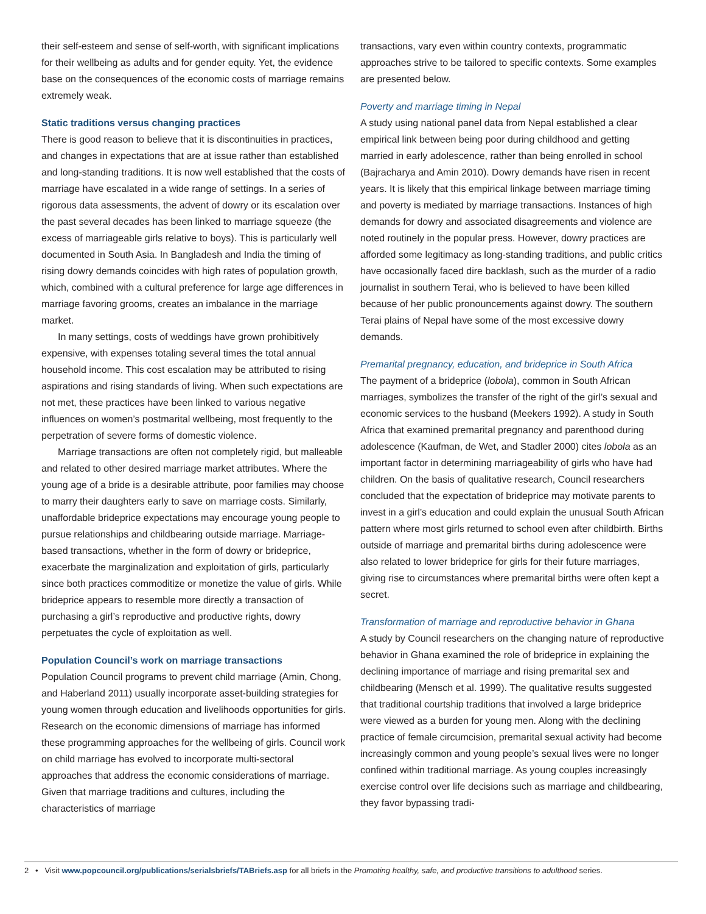their self-esteem and sense of self-worth, with significant implications for their wellbeing as adults and for gender equity. Yet, the evidence base on the consequences of the economic costs of marriage remains extremely weak.
Static traditions versus changing practices
There is good reason to believe that it is discontinuities in practices, and changes in expectations that are at issue rather than established and long-standing traditions. It is now well established that the costs of marriage have escalated in a wide range of settings. In a series of rigorous data assessments, the advent of dowry or its escalation over the past several decades has been linked to marriage squeeze (the excess of marriageable girls relative to boys). This is particularly well documented in South Asia. In Bangladesh and India the timing of rising dowry demands coincides with high rates of population growth, which, combined with a cultural preference for large age differences in marriage favoring grooms, creates an imbalance in the marriage market.
In many settings, costs of weddings have grown prohibitively expensive, with expenses totaling several times the total annual household income. This cost escalation may be attributed to rising aspirations and rising standards of living. When such expectations are not met, these practices have been linked to various negative influences on women’s postmarital wellbeing, most frequently to the perpetration of severe forms of domestic violence.
Marriage transactions are often not completely rigid, but malleable and related to other desired marriage market attributes. Where the young age of a bride is a desirable attribute, poor families may choose to marry their daughters early to save on marriage costs. Similarly, unaffordable brideprice expectations may encourage young people to pursue relationships and childbearing outside marriage. Marriage-based transactions, whether in the form of dowry or brideprice, exacerbate the marginalization and exploitation of girls, particularly since both practices commoditize or monetize the value of girls. While brideprice appears to resemble more directly a transaction of purchasing a girl’s reproductive and productive rights, dowry perpetuates the cycle of exploitation as well.
Population Council’s work on marriage transactions
Population Council programs to prevent child marriage (Amin, Chong, and Haberland 2011) usually incorporate asset-building strategies for young women through education and livelihoods opportunities for girls. Research on the economic dimensions of marriage has informed these programming approaches for the wellbeing of girls. Council work on child marriage has evolved to incorporate multi-sectoral approaches that address the economic considerations of marriage. Given that marriage traditions and cultures, including the characteristics of marriage
transactions, vary even within country contexts, programmatic approaches strive to be tailored to specific contexts. Some examples are presented below.
Poverty and marriage timing in Nepal
A study using national panel data from Nepal established a clear empirical link between being poor during childhood and getting married in early adolescence, rather than being enrolled in school (Bajracharya and Amin 2010). Dowry demands have risen in recent years. It is likely that this empirical linkage between marriage timing and poverty is mediated by marriage transactions. Instances of high demands for dowry and associated disagreements and violence are noted routinely in the popular press. However, dowry practices are afforded some legitimacy as long-standing traditions, and public critics have occasionally faced dire backlash, such as the murder of a radio journalist in southern Terai, who is believed to have been killed because of her public pronouncements against dowry. The southern Terai plains of Nepal have some of the most excessive dowry demands.
Premarital pregnancy, education, and brideprice in South Africa
The payment of a brideprice (lobola), common in South African marriages, symbolizes the transfer of the right of the girl’s sexual and economic services to the husband (Meekers 1992). A study in South Africa that examined premarital pregnancy and parenthood during adolescence (Kaufman, de Wet, and Stadler 2000) cites lobola as an important factor in determining marriageability of girls who have had children. On the basis of qualitative research, Council researchers concluded that the expectation of brideprice may motivate parents to invest in a girl’s education and could explain the unusual South African pattern where most girls returned to school even after childbirth. Births outside of marriage and premarital births during adolescence were also related to lower brideprice for girls for their future marriages, giving rise to circumstances where premarital births were often kept a secret.
Transformation of marriage and reproductive behavior in Ghana
A study by Council researchers on the changing nature of reproductive behavior in Ghana examined the role of brideprice in explaining the declining importance of marriage and rising premarital sex and childbearing (Mensch et al. 1999). The qualitative results suggested that traditional courtship traditions that involved a large brideprice were viewed as a burden for young men. Along with the declining practice of female circumcision, premarital sexual activity had become increasingly common and young people’s sexual lives were no longer confined within traditional marriage. As young couples increasingly exercise control over life decisions such as marriage and childbearing, they favor bypassing tradi-
2 • Visit www.popcouncil.org/publications/serialsbriefs/TABriefs.asp for all briefs in the Promoting healthy, safe, and productive transitions to adulthood series.